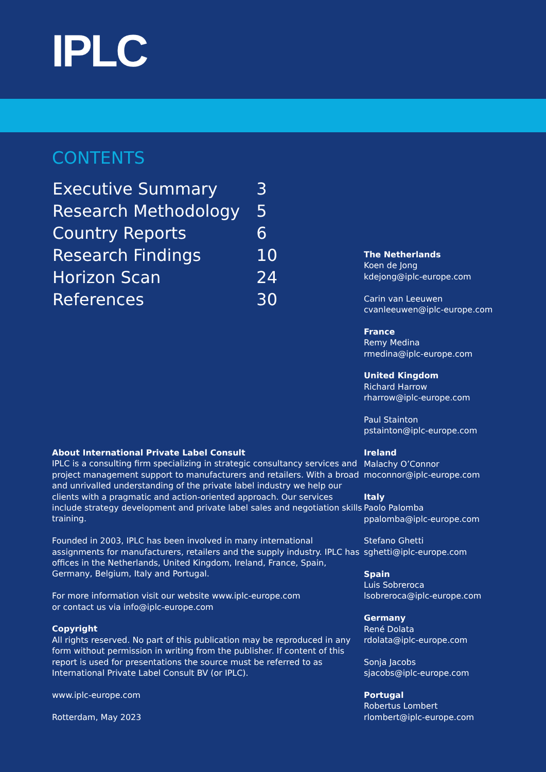IPLC
CONTENTS
| Executive Summary | 3 |
| Research Methodology | 5 |
| Country Reports | 6 |
| Research Findings | 10 |
| Horizon Scan | 24 |
| References | 30 |
About International Private Label Consult
IPLC is a consulting firm specializing in strategic consultancy services and project management support to manufacturers and retailers. With a broad and unrivalled understanding of the private label industry we help our clients with a pragmatic and action-oriented approach. Our services include strategy development and private label sales and negotiation skills training.
Founded in 2003, IPLC has been involved in many international assignments for manufacturers, retailers and the supply industry. IPLC has offices in the Netherlands, United Kingdom, Ireland, France, Spain, Germany, Belgium, Italy and Portugal.
For more information visit our website www.iplc-europe.com
or contact us via info@iplc-europe.com
Copyright
All rights reserved. No part of this publication may be reproduced in any form without permission in writing from the publisher. If content of this report is used for presentations the source must be referred to as International Private Label Consult BV (or IPLC).
www.iplc-europe.com
Rotterdam, May 2023
The Netherlands
Koen de Jong
kdejong@iplc-europe.com
Carin van Leeuwen
cvanleeuwen@iplc-europe.com
France
Remy Medina
rmedina@iplc-europe.com
United Kingdom
Richard Harrow
rharrow@iplc-europe.com
Paul Stainton
pstainton@iplc-europe.com
Ireland
Malachy O’Connor
moconnor@iplc-europe.com
Italy
Paolo Palomba
ppalomba@iplc-europe.com
Stefano Ghetti
sghetti@iplc-europe.com
Spain
Luis Sobreroca
lsobreroca@iplc-europe.com
Germany
René Dolata
rdolata@iplc-europe.com
Sonja Jacobs
sjacobs@iplc-europe.com
Portugal
Robertus Lombert
rlombert@iplc-europe.com